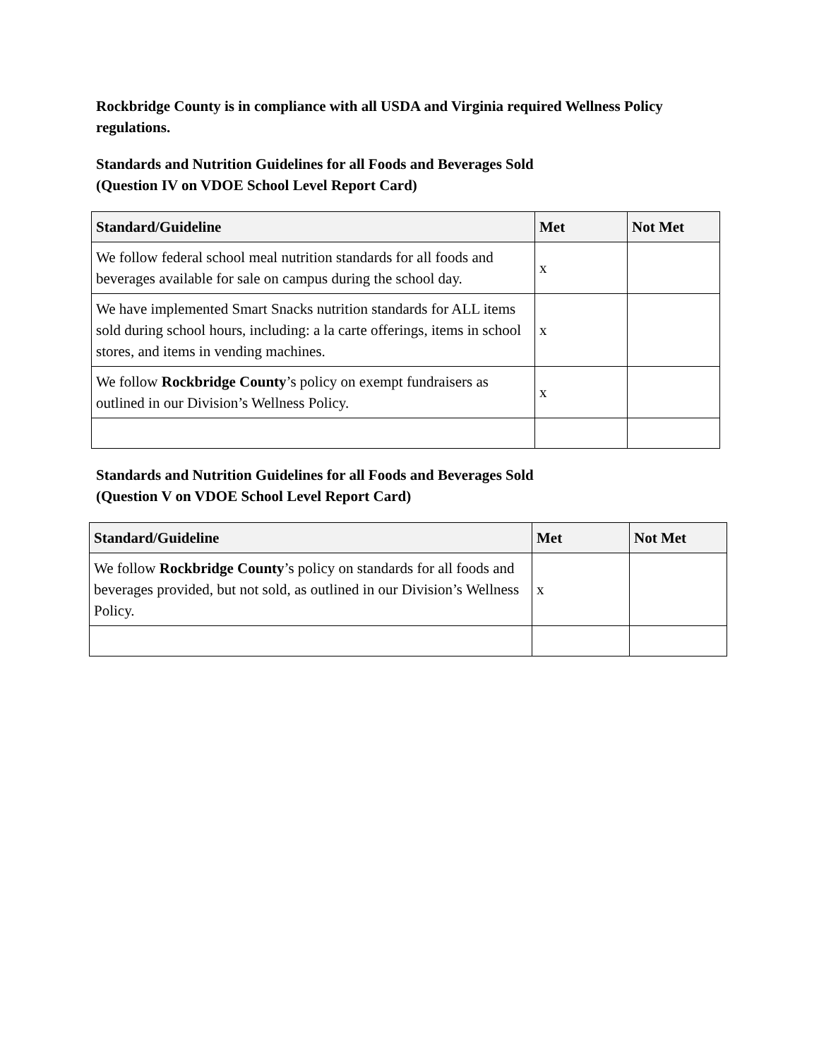Rockbridge County is in compliance with all USDA and Virginia required Wellness Policy regulations.
Standards and Nutrition Guidelines for all Foods and Beverages Sold
(Question IV on VDOE School Level Report Card)
| Standard/Guideline | Met | Not Met |
| --- | --- | --- |
| We follow federal school meal nutrition standards for all foods and beverages available for sale on campus during the school day. | x | |
| We have implemented Smart Snacks nutrition standards for ALL items sold during school hours, including: a la carte offerings, items in school stores, and items in vending machines. | x | |
| We follow Rockbridge County ’s policy on exempt fundraisers as outlined in our Division’s Wellness Policy. | x | |
Standards and Nutrition Guidelines for all Foods and Beverages Sold
(Question V on VDOE School Level Report Card)
| Standard/Guideline | Met | Not Met |
| --- | --- | --- |
| We follow Rockbridge County ’s policy on standards for all foods and beverages provided, but not sold, as outlined in our Division’s Wellness Policy. | x | |